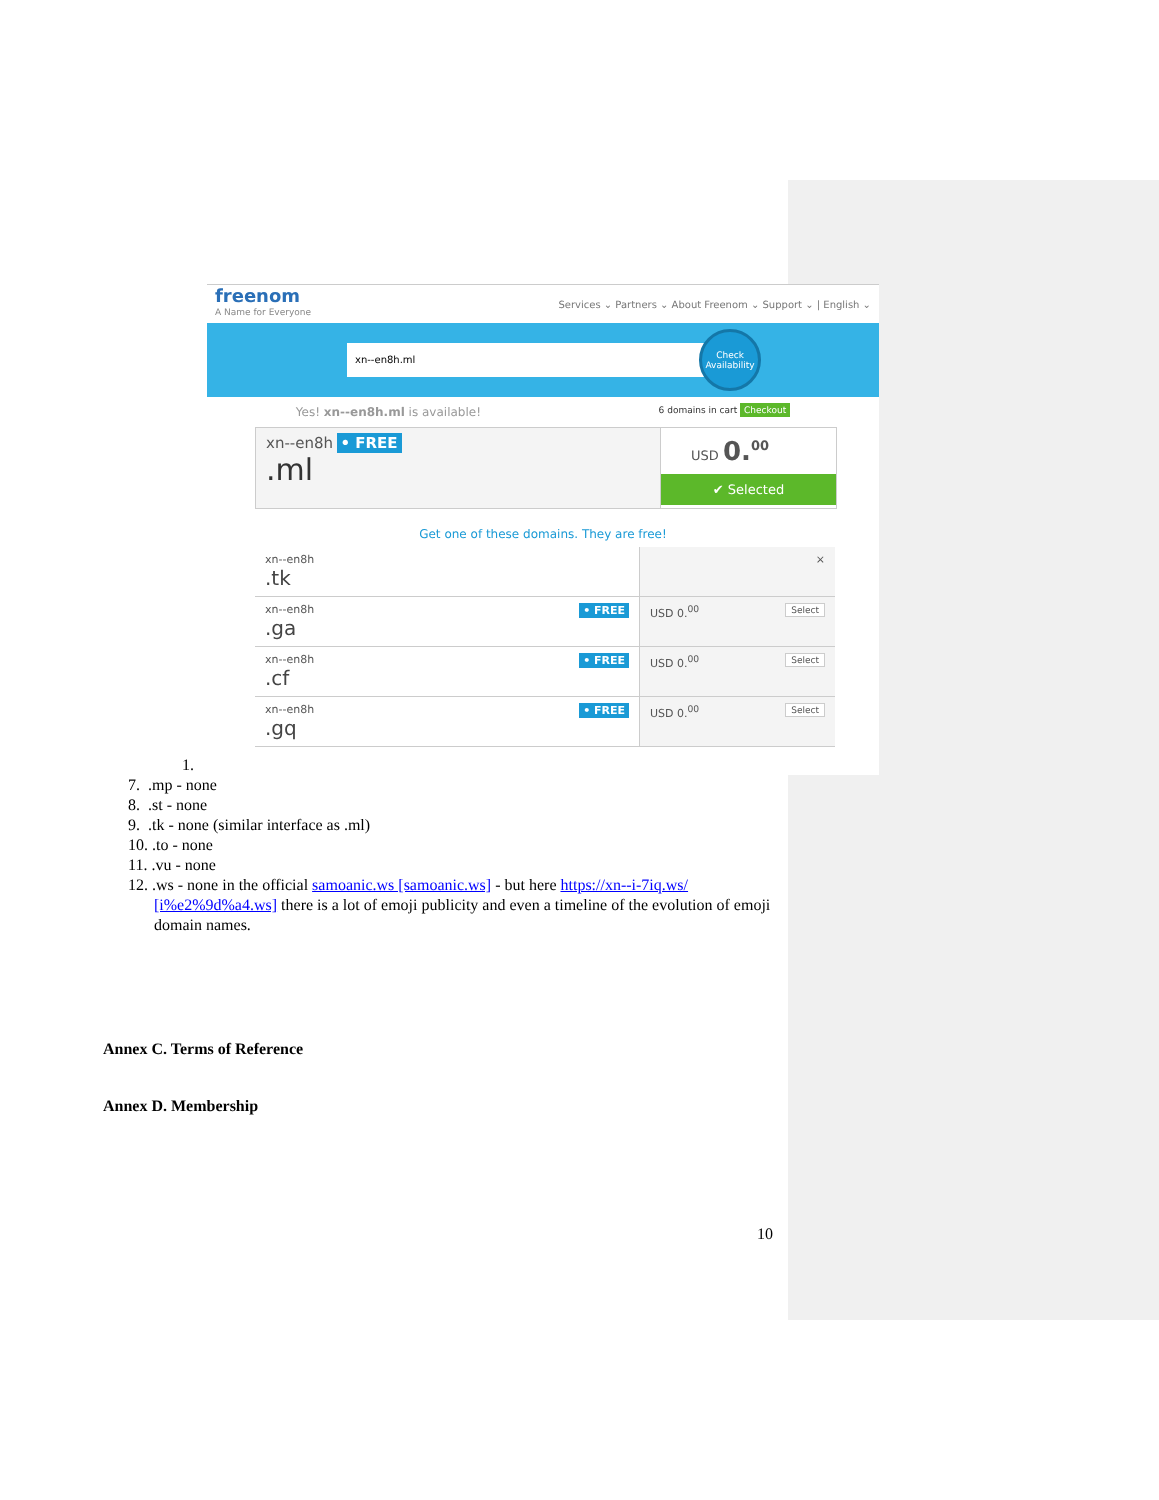freenom
A Name for Everyone
Services ⌄ Partners ⌄ About Freenom ⌄ Support ⌄ | English ⌄
xn--en8h.ml
Check Availability
Yes! xn--en8h.ml is available! 6 domains in cart Checkout
xn--en8h • FREE
.ml
USD 0.<sup>00</sup>
✔ Selected
Get one of these domains. They are free!
xn--en8h
.tk
×
xn--en8h • FREE
.ga
USD 0.<sup>00</sup> Select
xn--en8h • FREE
.cf
USD 0.<sup>00</sup> Select
xn--en8h • FREE
.gq
USD 0.<sup>00</sup> Select
1.
7. .mp - none
8. .st - none
9. .tk - none (similar interface as .ml)
10. .to - none
11. .vu - none
12. .ws - none in the official samoanic.ws [samoanic.ws] - but here https://xn--i-7iq.ws/ [i%e2%9d%a4.ws] there is a lot of emoji publicity and even a timeline of the evolution of emoji domain names.
Annex C. Terms of Reference
Annex D. Membership
10